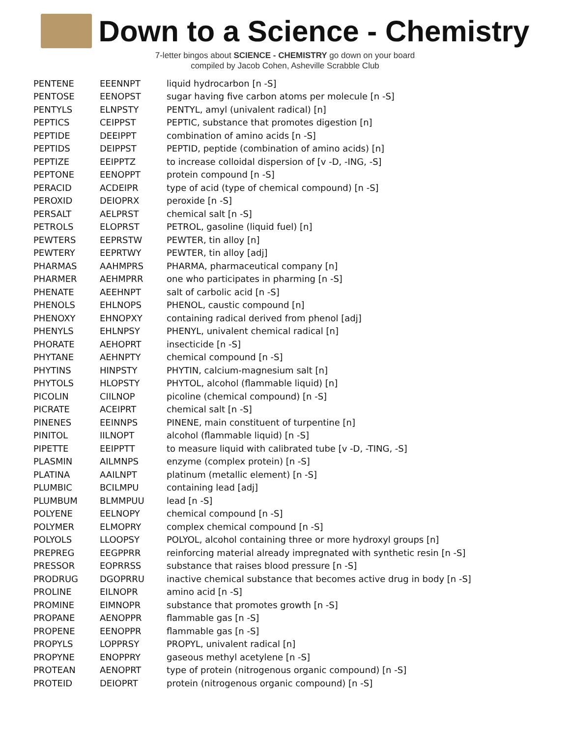Down to a Science - Chemistry
7-letter bingos about SCIENCE - CHEMISTRY go down on your board
compiled by Jacob Cohen, Asheville Scrabble Club
| PENTENE | EEENNPT | liquid hydrocarbon [n -S] |
| PENTOSE | EENOPST | sugar having five carbon atoms per molecule [n -S] |
| PENTYLS | ELNPSTY | PENTYL, amyl (univalent radical) [n] |
| PEPTICS | CEIPPST | PEPTIC, substance that promotes digestion [n] |
| PEPTIDE | DEEIPPT | combination of amino acids [n -S] |
| PEPTIDS | DEIPPST | PEPTID, peptide (combination of amino acids) [n] |
| PEPTIZE | EEIPPTZ | to increase colloidal dispersion of [v -D, -ING, -S] |
| PEPTONE | EENOPPT | protein compound [n -S] |
| PERACID | ACDEIPR | type of acid (type of chemical compound) [n -S] |
| PEROXID | DEIOPRX | peroxide [n -S] |
| PERSALT | AELPRST | chemical salt [n -S] |
| PETROLS | ELOPRST | PETROL, gasoline (liquid fuel) [n] |
| PEWTERS | EEPRSTW | PEWTER, tin alloy [n] |
| PEWTERY | EEPRTWY | PEWTER, tin alloy [adj] |
| PHARMAS | AAHMPRS | PHARMA, pharmaceutical company [n] |
| PHARMER | AEHMPRR | one who participates in pharming [n -S] |
| PHENATE | AEEHNPT | salt of carbolic acid [n -S] |
| PHENOLS | EHLNOPS | PHENOL, caustic compound [n] |
| PHENOXY | EHNOPXY | containing radical derived from phenol [adj] |
| PHENYLS | EHLNPSY | PHENYL, univalent chemical radical [n] |
| PHORATE | AEHOPRT | insecticide [n -S] |
| PHYTANE | AEHNPTY | chemical compound [n -S] |
| PHYTINS | HINPSTY | PHYTIN, calcium-magnesium salt [n] |
| PHYTOLS | HLOPSTY | PHYTOL, alcohol (flammable liquid) [n] |
| PICOLIN | CIILNOP | picoline (chemical compound) [n -S] |
| PICRATE | ACEIPRT | chemical salt [n -S] |
| PINENES | EEINNPS | PINENE, main constituent of turpentine [n] |
| PINITOL | IILNOPT | alcohol (flammable liquid) [n -S] |
| PIPETTE | EEIPPTT | to measure liquid with calibrated tube [v -D, -TING, -S] |
| PLASMIN | AILMNPS | enzyme (complex protein) [n -S] |
| PLATINA | AAILNPT | platinum (metallic element) [n -S] |
| PLUMBIC | BCILMPU | containing lead [adj] |
| PLUMBUM | BLMMPUU | lead [n -S] |
| POLYENE | EELNOPY | chemical compound [n -S] |
| POLYMER | ELMOPRY | complex chemical compound [n -S] |
| POLYOLS | LLOOPSY | POLYOL, alcohol containing three or more hydroxyl groups [n] |
| PREPREG | EEGPPRR | reinforcing material already impregnated with synthetic resin [n -S] |
| PRESSOR | EOPRRSS | substance that raises blood pressure [n -S] |
| PRODRUG | DGOPRRU | inactive chemical substance that becomes active drug in body [n -S] |
| PROLINE | EILNOPR | amino acid [n -S] |
| PROMINE | EIMNOPR | substance that promotes growth [n -S] |
| PROPANE | AENOPPR | flammable gas [n -S] |
| PROPENE | EENOPPR | flammable gas [n -S] |
| PROPYLS | LOPPRSY | PROPYL, univalent radical [n] |
| PROPYNE | ENOPPRY | gaseous methyl acetylene [n -S] |
| PROTEAN | AENOPRT | type of protein (nitrogenous organic compound) [n -S] |
| PROTEID | DEIOPRT | protein (nitrogenous organic compound) [n -S] |